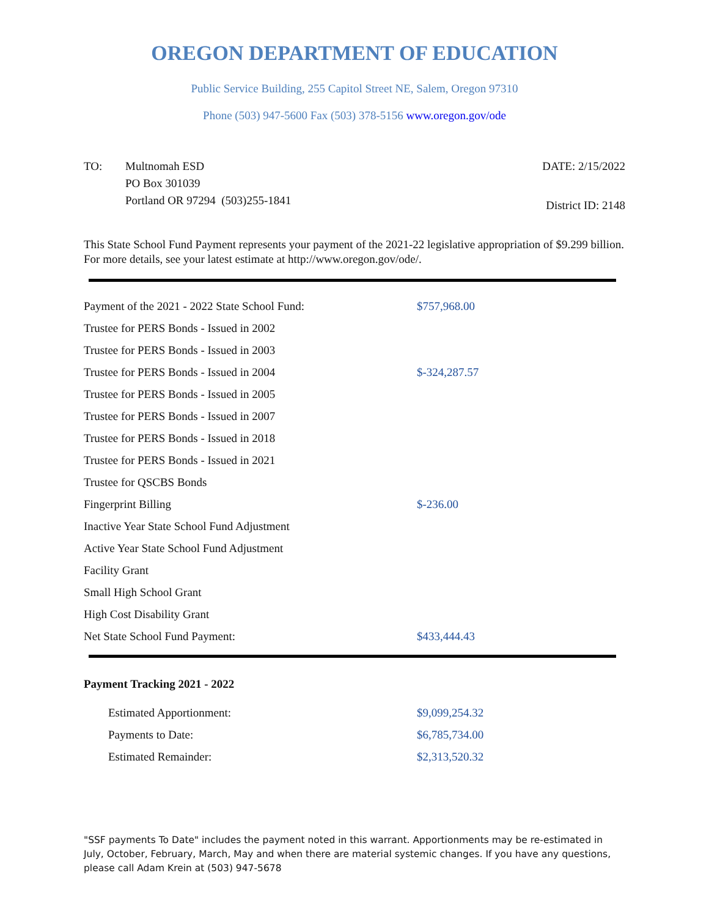OREGON DEPARTMENT OF EDUCATION
Public Service Building, 255 Capitol Street NE, Salem, Oregon 97310
Phone (503) 947-5600 Fax (503) 378-5156 www.oregon.gov/ode
TO: Multnomah ESD
PO Box 301039
Portland OR 97294 (503)255-1841
DATE: 2/15/2022
District ID: 2148
This State School Fund Payment represents your payment of the 2021-22 legislative appropriation of $9.299 billion. For more details, see your latest estimate at http://www.oregon.gov/ode/.
| Payment of the 2021 - 2022 State School Fund: | $757,968.00 |
| Trustee for PERS Bonds - Issued in 2002 | |
| Trustee for PERS Bonds - Issued in 2003 | |
| Trustee for PERS Bonds - Issued in 2004 | $-324,287.57 |
| Trustee for PERS Bonds - Issued in 2005 | |
| Trustee for PERS Bonds - Issued in 2007 | |
| Trustee for PERS Bonds - Issued in 2018 | |
| Trustee for PERS Bonds - Issued in 2021 | |
| Trustee for QSCBS Bonds | |
| Fingerprint Billing | $-236.00 |
| Inactive Year State School Fund Adjustment | |
| Active Year State School Fund Adjustment | |
| Facility Grant | |
| Small High School Grant | |
| High Cost Disability Grant | |
| Net State School Fund Payment: | $433,444.43 |
Payment Tracking 2021 - 2022
| Estimated Apportionment: | $9,099,254.32 |
| Payments to Date: | $6,785,734.00 |
| Estimated Remainder: | $2,313,520.32 |
"SSF payments To Date" includes the payment noted in this warrant. Apportionments may be re-estimated in July, October, February, March, May and when there are material systemic changes. If you have any questions, please call Adam Krein at (503) 947-5678